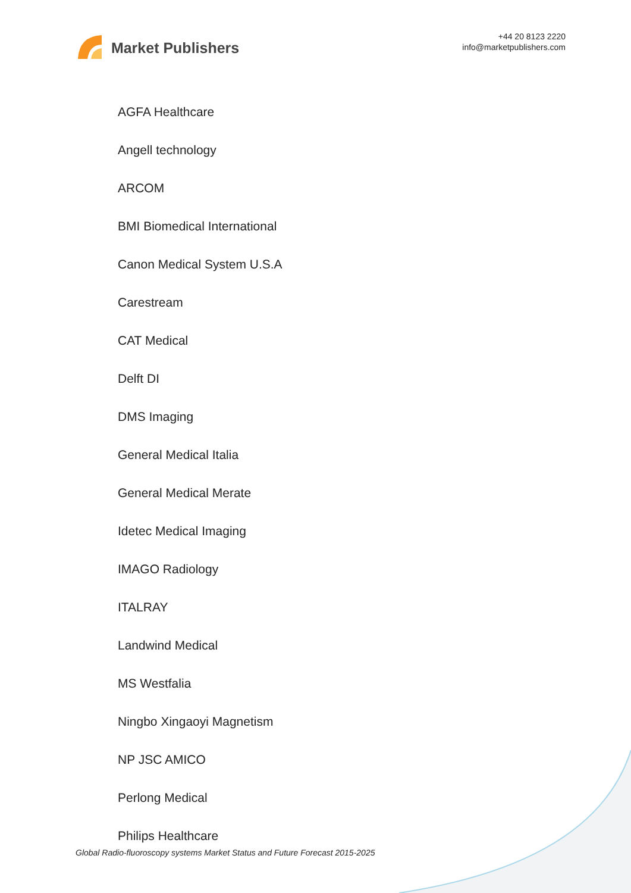Market Publishers
+44 20 8123 2220
info@marketpublishers.com
AGFA Healthcare
Angell technology
ARCOM
BMI Biomedical International
Canon Medical System U.S.A
Carestream
CAT Medical
Delft DI
DMS Imaging
General Medical Italia
General Medical Merate
Idetec Medical Imaging
IMAGO Radiology
ITALRAY
Landwind Medical
MS Westfalia
Ningbo Xingaoyi Magnetism
NP JSC AMICO
Perlong Medical
Philips Healthcare
Global Radio-fluoroscopy systems Market Status and Future Forecast 2015-2025